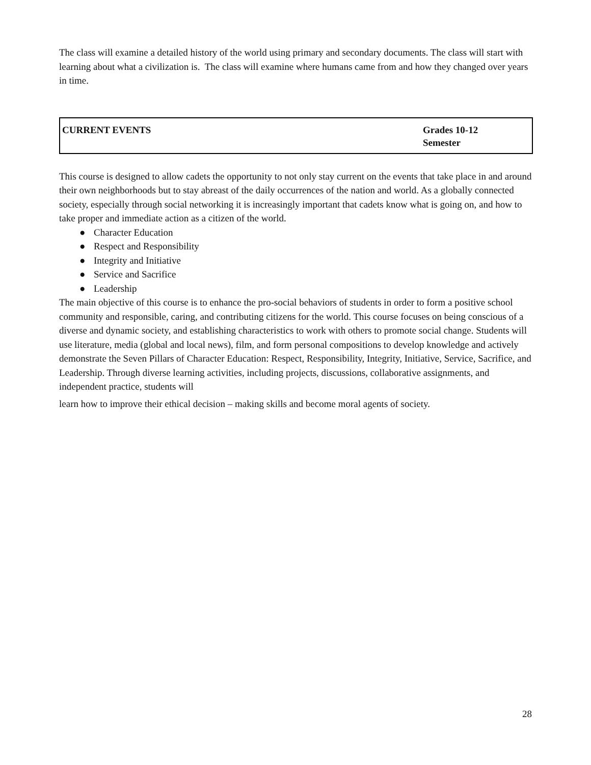The class will examine a detailed history of the world using primary and secondary documents. The class will start with learning about what a civilization is. The class will examine where humans came from and how they changed over years in time.
| CURRENT EVENTS | Grades 10-12 Semester |
This course is designed to allow cadets the opportunity to not only stay current on the events that take place in and around their own neighborhoods but to stay abreast of the daily occurrences of the nation and world. As a globally connected society, especially through social networking it is increasingly important that cadets know what is going on, and how to take proper and immediate action as a citizen of the world.
● Character Education
● Respect and Responsibility
● Integrity and Initiative
● Service and Sacrifice
● Leadership
The main objective of this course is to enhance the pro-social behaviors of students in order to form a positive school community and responsible, caring, and contributing citizens for the world. This course focuses on being conscious of a diverse and dynamic society, and establishing characteristics to work with others to promote social change. Students will use literature, media (global and local news), film, and form personal compositions to develop knowledge and actively demonstrate the Seven Pillars of Character Education: Respect, Responsibility, Integrity, Initiative, Service, Sacrifice, and Leadership. Through diverse learning activities, including projects, discussions, collaborative assignments, and independent practice, students will
learn how to improve their ethical decision – making skills and become moral agents of society.
28